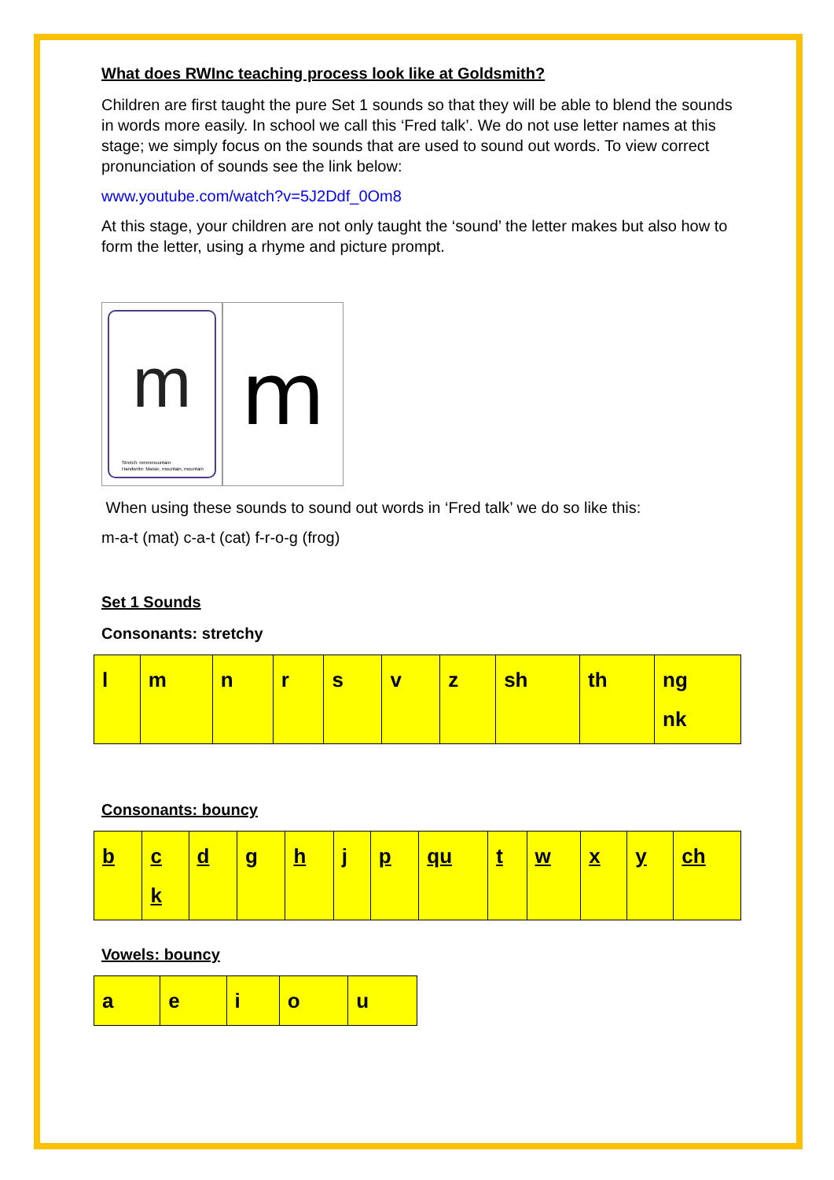What does RWInc teaching process look like at Goldsmith?
Children are first taught the pure Set 1 sounds so that they will be able to blend the sounds in words more easily. In school we call this ‘Fred talk’. We do not use letter names at this stage; we simply focus on the sounds that are used to sound out words. To view correct pronunciation of sounds see the link below:
www.youtube.com/watch?v=5J2Ddf_0Om8
At this stage, your children are not only taught the ‘sound’ the letter makes but also how to form the letter, using a rhyme and picture prompt.
m
Stretch: mmmmountain
Handwrite: Maisie, mountain, mountain
m
When using these sounds to sound out words in ‘Fred talk’ we do so like this:
m-a-t (mat) c-a-t (cat) f-r-o-g (frog)
Set 1 Sounds
Consonants: stretchy
| l | m | n | r | s | v | z | sh | th | ng nk |
Consonants: bouncy
| b | c k | d | g | h | j | p | qu | t | w | x | y | ch |
Vowels: bouncy
| a | e | i | o | u |